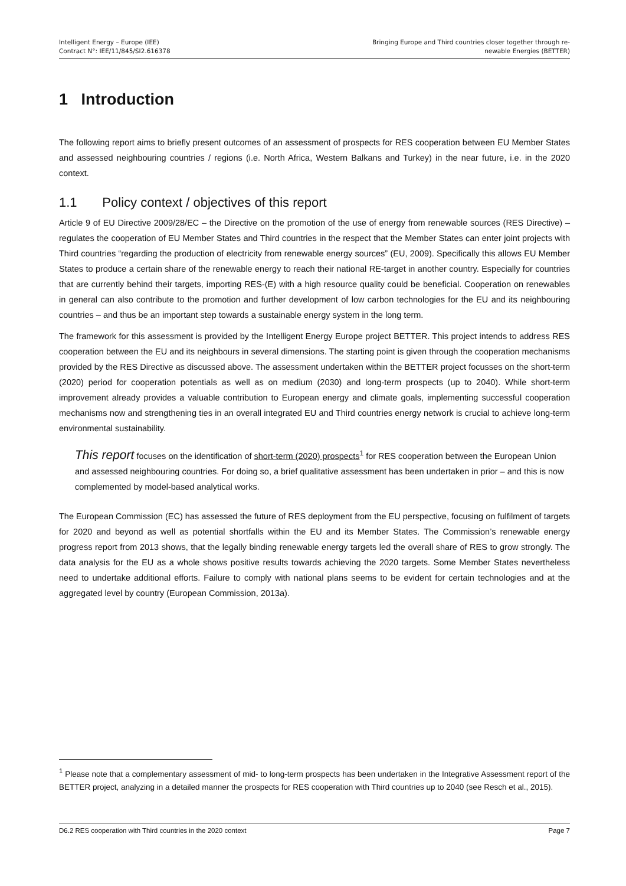Intelligent Energy – Europe (IEE)
Contract N°: IEE/11/845/SI2.616378
Bringing Europe and Third countries closer together through re-
newable Energies (BETTER)
1 Introduction
The following report aims to briefly present outcomes of an assessment of prospects for RES cooperation between EU Member States and assessed neighbouring countries / regions (i.e. North Africa, Western Balkans and Turkey) in the near future, i.e. in the 2020 context.
1.1 Policy context / objectives of this report
Article 9 of EU Directive 2009/28/EC – the Directive on the promotion of the use of energy from renewable sources (RES Directive) – regulates the cooperation of EU Member States and Third countries in the respect that the Member States can enter joint projects with Third countries “regarding the production of electricity from renewable energy sources” (EU, 2009). Specifically this allows EU Member States to produce a certain share of the renewable energy to reach their national RE-target in another country. Especially for countries that are currently behind their targets, importing RES-(E) with a high resource quality could be beneficial. Cooperation on renewables in general can also contribute to the promotion and further development of low carbon technologies for the EU and its neighbouring countries – and thus be an important step towards a sustainable energy system in the long term.
The framework for this assessment is provided by the Intelligent Energy Europe project BETTER. This project intends to address RES cooperation between the EU and its neighbours in several dimensions. The starting point is given through the cooperation mechanisms provided by the RES Directive as discussed above. The assessment undertaken within the BETTER project focusses on the short-term (2020) period for cooperation potentials as well as on medium (2030) and long-term prospects (up to 2040). While short-term improvement already provides a valuable contribution to European energy and climate goals, implementing successful cooperation mechanisms now and strengthening ties in an overall integrated EU and Third countries energy network is crucial to achieve long-term environmental sustainability.
This report focuses on the identification of short-term (2020) prospects<sup>1</sup> for RES cooperation between the European Union and assessed neighbouring countries. For doing so, a brief qualitative assessment has been undertaken in prior – and this is now complemented by model-based analytical works.
The European Commission (EC) has assessed the future of RES deployment from the EU perspective, focusing on fulfilment of targets for 2020 and beyond as well as potential shortfalls within the EU and its Member States. The Commission’s renewable energy progress report from 2013 shows, that the legally binding renewable energy targets led the overall share of RES to grow strongly. The data analysis for the EU as a whole shows positive results towards achieving the 2020 targets. Some Member States nevertheless need to undertake additional efforts. Failure to comply with national plans seems to be evident for certain technologies and at the aggregated level by country (European Commission, 2013a).
<sup>1</sup> Please note that a complementary assessment of mid- to long-term prospects has been undertaken in the Integrative Assessment report of the BETTER project, analyzing in a detailed manner the prospects for RES cooperation with Third countries up to 2040 (see Resch et al., 2015).
D6.2 RES cooperation with Third countries in the 2020 context Page 7